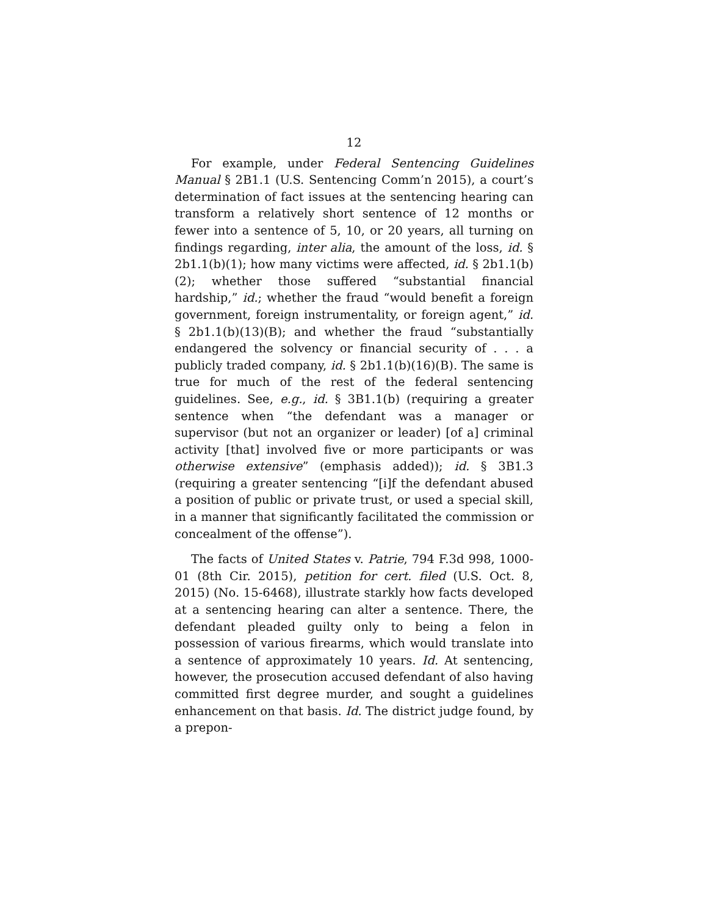12
For example, under Federal Sentencing Guidelines Manual § 2B1.1 (U.S. Sentencing Comm’n 2015), a court’s determination of fact issues at the sentencing hearing can transform a relatively short sentence of 12 months or fewer into a sentence of 5, 10, or 20 years, all turning on findings regarding, inter alia, the amount of the loss, id. § 2b1.1(b)(1); how many victims were affected, id. § 2b1.1(b)(2); whether those suffered “substantial financial hardship,” id.; whether the fraud “would benefit a foreign government, foreign instrumentality, or foreign agent,” id. § 2b1.1(b)(13)(B); and whether the fraud “substantially endangered the solvency or financial security of . . . a publicly traded company, id. § 2b1.1(b)(16)(B). The same is true for much of the rest of the federal sentencing guidelines. See, e.g., id. § 3B1.1(b) (requiring a greater sentence when “the defendant was a manager or supervisor (but not an organizer or leader) [of a] criminal activity [that] involved five or more participants or was otherwise extensive” (emphasis added)); id. § 3B1.3 (requiring a greater sentencing “[i]f the defendant abused a position of public or private trust, or used a special skill, in a manner that significantly facilitated the commission or concealment of the offense”).
The facts of United States v. Patrie, 794 F.3d 998, 1000-01 (8th Cir. 2015), petition for cert. filed (U.S. Oct. 8, 2015) (No. 15-6468), illustrate starkly how facts developed at a sentencing hearing can alter a sentence. There, the defendant pleaded guilty only to being a felon in possession of various firearms, which would translate into a sentence of approximately 10 years. Id. At sentencing, however, the prosecution accused defendant of also having committed first degree murder, and sought a guidelines enhancement on that basis. Id. The district judge found, by a prepon-